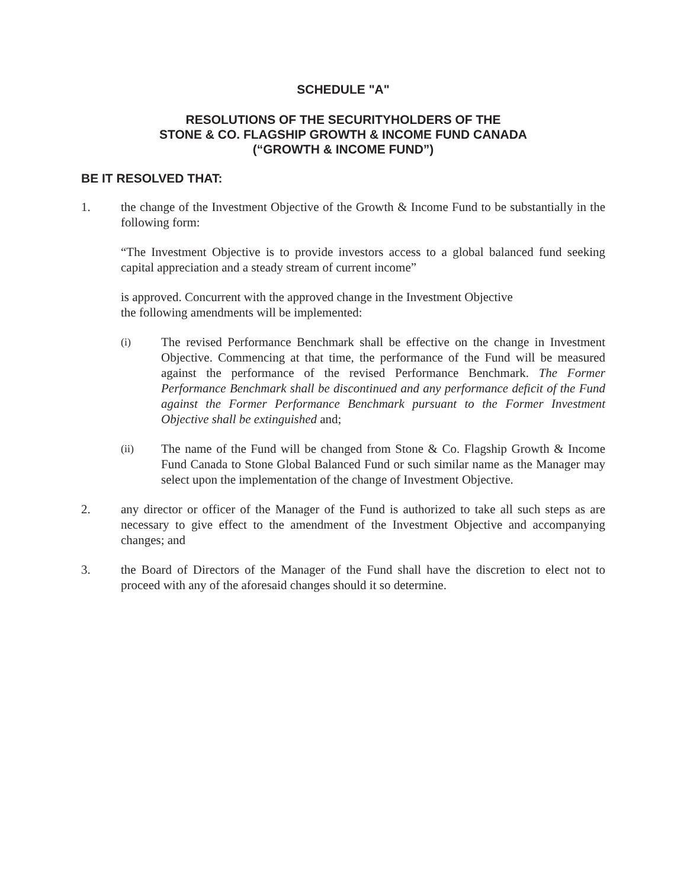SCHEDULE "A"
RESOLUTIONS OF THE SECURITYHOLDERS OF THE
STONE & CO. FLAGSHIP GROWTH & INCOME FUND CANADA
(“GROWTH & INCOME FUND”)
BE IT RESOLVED THAT:
1. the change of the Investment Objective of the Growth & Income Fund to be substantially in the following form:
“The Investment Objective is to provide investors access to a global balanced fund seeking capital appreciation and a steady stream of current income”
is approved. Concurrent with the approved change in the Investment Objective the following amendments will be implemented:
(i)
The revised Performance Benchmark shall be effective on the change in Investment Objective. Commencing at that time, the performance of the Fund will be measured against the performance of the revised Performance Benchmark. The Former Performance Benchmark shall be discontinued and any performance deficit of the Fund against the Former Performance Benchmark pursuant to the Former Investment Objective shall be extinguished and;
(ii)
The name of the Fund will be changed from Stone & Co. Flagship Growth & Income Fund Canada to Stone Global Balanced Fund or such similar name as the Manager may select upon the implementation of the change of Investment Objective.
2. any director or officer of the Manager of the Fund is authorized to take all such steps as are necessary to give effect to the amendment of the Investment Objective and accompanying changes; and
3. the Board of Directors of the Manager of the Fund shall have the discretion to elect not to proceed with any of the aforesaid changes should it so determine.